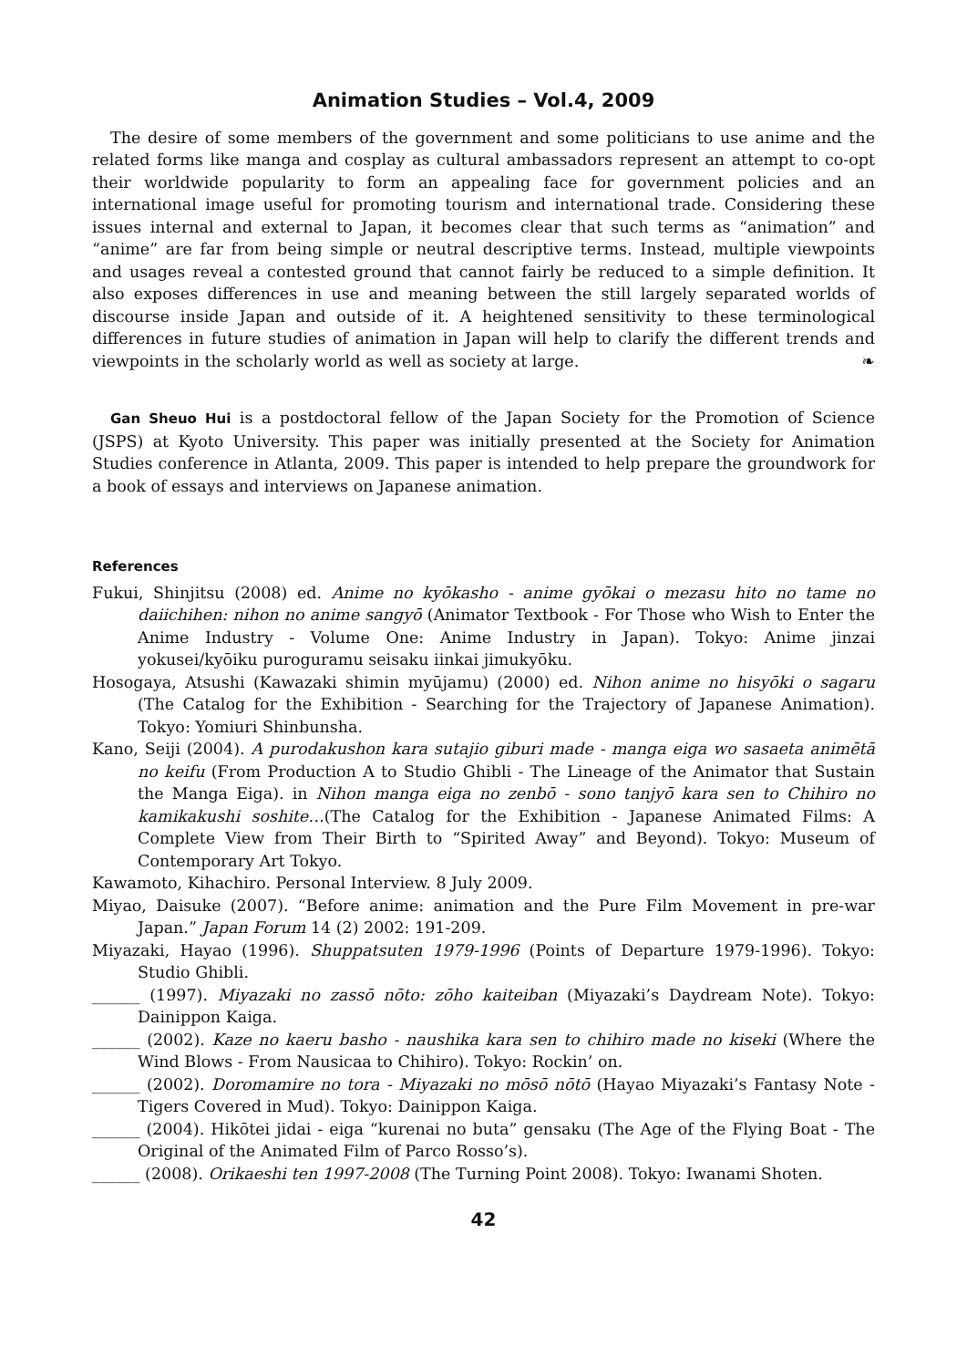Animation Studies – Vol.4, 2009
The desire of some members of the government and some politicians to use anime and the related forms like manga and cosplay as cultural ambassadors represent an attempt to co-opt their worldwide popularity to form an appealing face for government policies and an international image useful for promoting tourism and international trade. Considering these issues internal and external to Japan, it becomes clear that such terms as “animation” and “anime” are far from being simple or neutral descriptive terms. Instead, multiple viewpoints and usages reveal a contested ground that cannot fairly be reduced to a simple definition. It also exposes differences in use and meaning between the still largely separated worlds of discourse inside Japan and outside of it. A heightened sensitivity to these terminological differences in future studies of animation in Japan will help to clarify the different trends and viewpoints in the scholarly world as well as society at large. ❧
Gan Sheuo Hui is a postdoctoral fellow of the Japan Society for the Promotion of Science (JSPS) at Kyoto University. This paper was initially presented at the Society for Animation Studies conference in Atlanta, 2009. This paper is intended to help prepare the groundwork for a book of essays and interviews on Japanese animation.
References
Fukui, Shinjitsu (2008) ed. Anime no kyōkasho - anime gyōkai o mezasu hito no tame no daiichihen: nihon no anime sangyō (Animator Textbook - For Those who Wish to Enter the Anime Industry - Volume One: Anime Industry in Japan). Tokyo: Anime jinzai yokusei/kyōiku puroguramu seisaku iinkai jimukyōku.
Hosogaya, Atsushi (Kawazaki shimin myūjamu) (2000) ed. Nihon anime no hisyōki o sagaru (The Catalog for the Exhibition - Searching for the Trajectory of Japanese Animation). Tokyo: Yomiuri Shinbunsha.
Kano, Seiji (2004). A purodakushon kara sutajio giburi made - manga eiga wo sasaeta animētā no keifu (From Production A to Studio Ghibli - The Lineage of the Animator that Sustain the Manga Eiga). in Nihon manga eiga no zenbō - sono tanjyō kara sen to Chihiro no kamikakushi soshite…(The Catalog for the Exhibition - Japanese Animated Films: A Complete View from Their Birth to “Spirited Away” and Beyond). Tokyo: Museum of Contemporary Art Tokyo.
Kawamoto, Kihachiro. Personal Interview. 8 July 2009.
Miyao, Daisuke (2007). “Before anime: animation and the Pure Film Movement in pre-war Japan.” Japan Forum 14 (2) 2002: 191-209.
Miyazaki, Hayao (1996). Shuppatsuten 1979-1996 (Points of Departure 1979-1996). Tokyo: Studio Ghibli.
______ (1997). Miyazaki no zassō nōto: zōho kaiteiban (Miyazaki’s Daydream Note). Tokyo: Dainippon Kaiga.
______ (2002). Kaze no kaeru basho - naushika kara sen to chihiro made no kiseki (Where the Wind Blows - From Nausicaa to Chihiro). Tokyo: Rockin’ on.
______ (2002). Doromamire no tora - Miyazaki no mōsō nōtō (Hayao Miyazaki’s Fantasy Note - Tigers Covered in Mud). Tokyo: Dainippon Kaiga.
______ (2004). Hikōtei jidai - eiga “kurenai no buta” gensaku (The Age of the Flying Boat - The Original of the Animated Film of Parco Rosso’s).
______ (2008). Orikaeshi ten 1997-2008 (The Turning Point 2008). Tokyo: Iwanami Shoten.
42